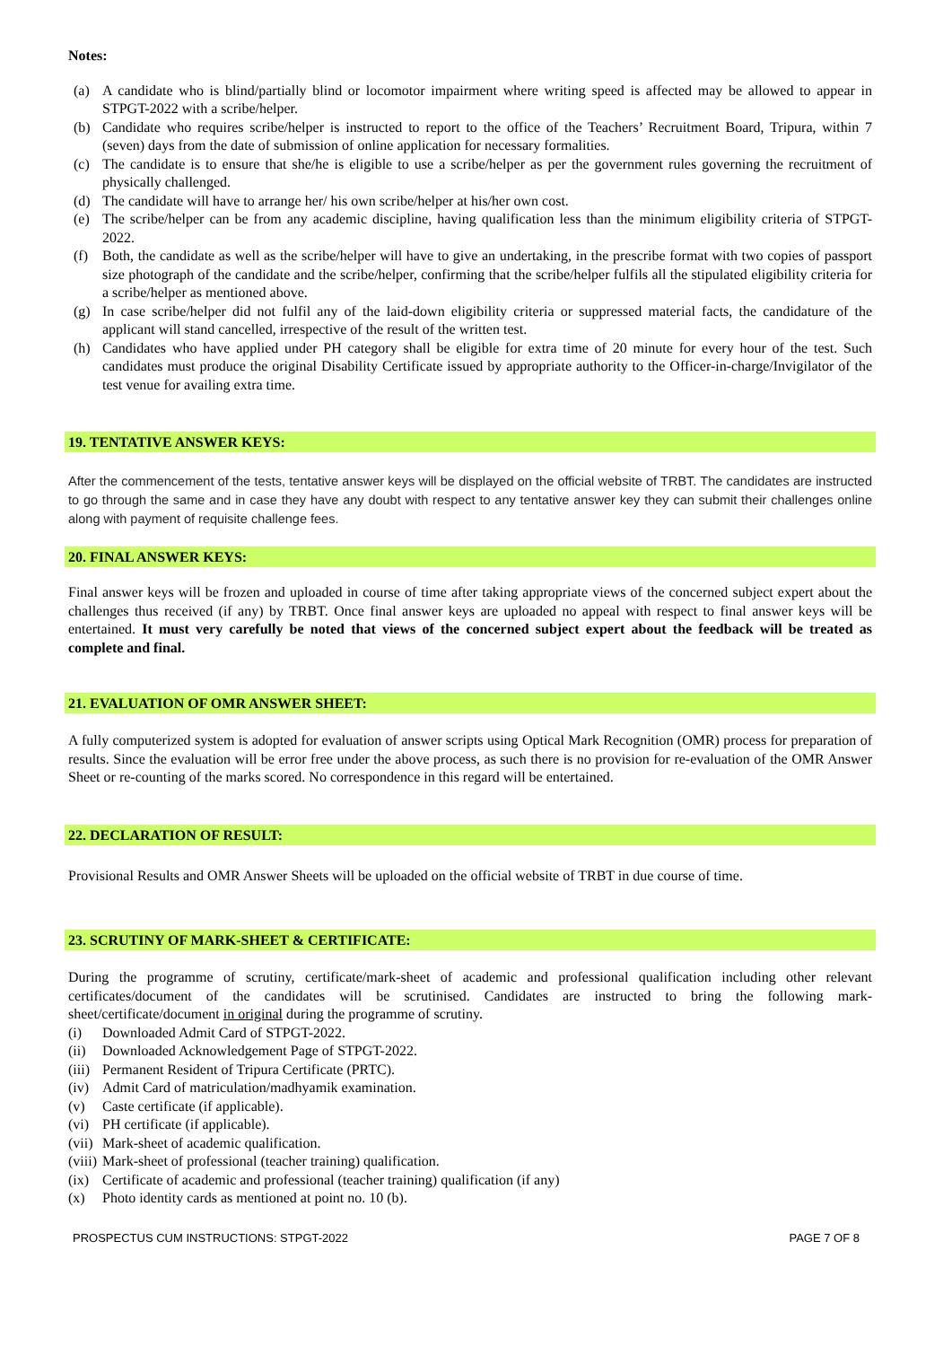Notes:
(a) A candidate who is blind/partially blind or locomotor impairment where writing speed is affected may be allowed to appear in STPGT-2022 with a scribe/helper.
(b) Candidate who requires scribe/helper is instructed to report to the office of the Teachers’ Recruitment Board, Tripura, within 7 (seven) days from the date of submission of online application for necessary formalities.
(c) The candidate is to ensure that she/he is eligible to use a scribe/helper as per the government rules governing the recruitment of physically challenged.
(d) The candidate will have to arrange her/ his own scribe/helper at his/her own cost.
(e) The scribe/helper can be from any academic discipline, having qualification less than the minimum eligibility criteria of STPGT-2022.
(f) Both, the candidate as well as the scribe/helper will have to give an undertaking, in the prescribe format with two copies of passport size photograph of the candidate and the scribe/helper, confirming that the scribe/helper fulfils all the stipulated eligibility criteria for a scribe/helper as mentioned above.
(g) In case scribe/helper did not fulfil any of the laid-down eligibility criteria or suppressed material facts, the candidature of the applicant will stand cancelled, irrespective of the result of the written test.
(h) Candidates who have applied under PH category shall be eligible for extra time of 20 minute for every hour of the test. Such candidates must produce the original Disability Certificate issued by appropriate authority to the Officer-in-charge/Invigilator of the test venue for availing extra time.
19. TENTATIVE ANSWER KEYS:
After the commencement of the tests, tentative answer keys will be displayed on the official website of TRBT. The candidates are instructed to go through the same and in case they have any doubt with respect to any tentative answer key they can submit their challenges online along with payment of requisite challenge fees.
20. FINAL ANSWER KEYS:
Final answer keys will be frozen and uploaded in course of time after taking appropriate views of the concerned subject expert about the challenges thus received (if any) by TRBT. Once final answer keys are uploaded no appeal with respect to final answer keys will be entertained. It must very carefully be noted that views of the concerned subject expert about the feedback will be treated as complete and final.
21. EVALUATION OF OMR ANSWER SHEET:
A fully computerized system is adopted for evaluation of answer scripts using Optical Mark Recognition (OMR) process for preparation of results. Since the evaluation will be error free under the above process, as such there is no provision for re-evaluation of the OMR Answer Sheet or re-counting of the marks scored. No correspondence in this regard will be entertained.
22. DECLARATION OF RESULT:
Provisional Results and OMR Answer Sheets will be uploaded on the official website of TRBT in due course of time.
23. SCRUTINY OF MARK-SHEET & CERTIFICATE:
During the programme of scrutiny, certificate/mark-sheet of academic and professional qualification including other relevant certificates/document of the candidates will be scrutinised. Candidates are instructed to bring the following mark-sheet/certificate/document in original during the programme of scrutiny.
(i) Downloaded Admit Card of STPGT-2022.
(ii) Downloaded Acknowledgement Page of STPGT-2022.
(iii) Permanent Resident of Tripura Certificate (PRTC).
(iv) Admit Card of matriculation/madhyamik examination.
(v) Caste certificate (if applicable).
(vi) PH certificate (if applicable).
(vii) Mark-sheet of academic qualification.
(viii) Mark-sheet of professional (teacher training) qualification.
(ix) Certificate of academic and professional (teacher training) qualification (if any)
(x) Photo identity cards as mentioned at point no. 10 (b).
PROSPECTUS CUM INSTRUCTIONS: STPGT-2022 PAGE 7 OF 8